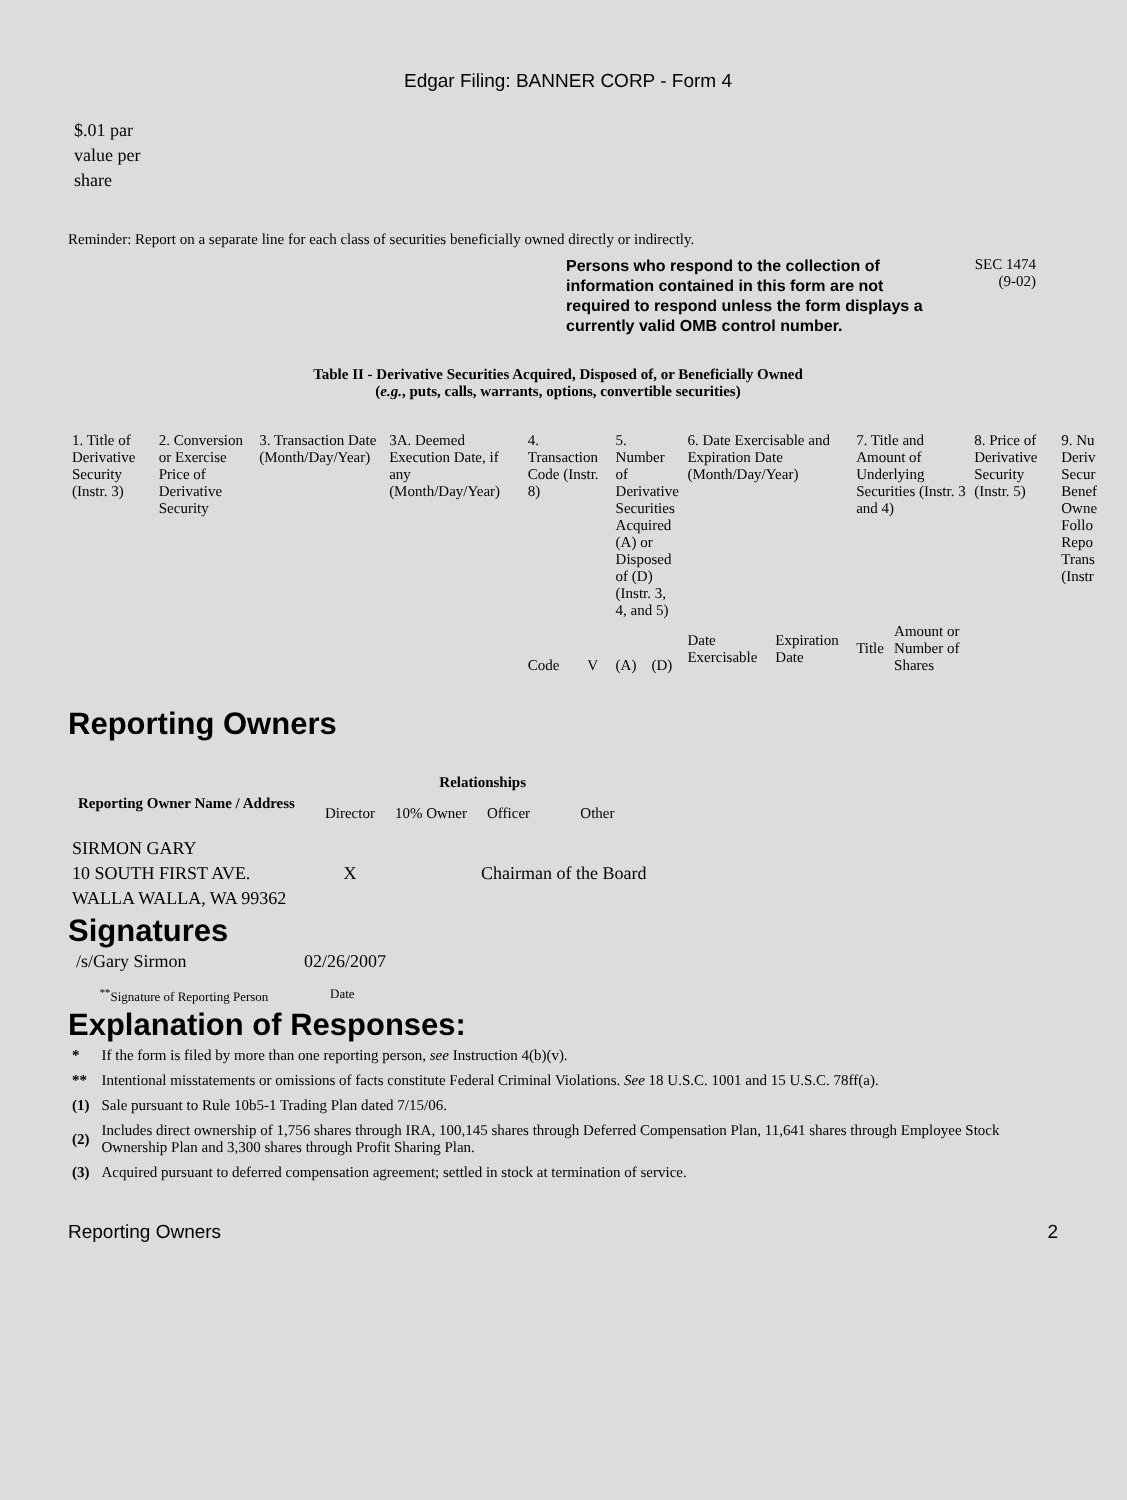Edgar Filing: BANNER CORP - Form 4
$.01 par
value per
share
Reminder: Report on a separate line for each class of securities beneficially owned directly or indirectly.
Persons who respond to the collection of information contained in this form are not required to respond unless the form displays a currently valid OMB control number.
SEC 1474
(9-02)
Table II - Derivative Securities Acquired, Disposed of, or Beneficially Owned
(e.g., puts, calls, warrants, options, convertible securities)
| 1. Title of Derivative Security (Instr. 3) | 2. Conversion or Exercise Price of Derivative Security | 3. Transaction Date (Month/Day/Year) | 3A. Deemed Execution Date, if any (Month/Day/Year) | 4. Transaction Code (Instr. 8) | | 5. Number of Derivative Securities Acquired (A) or Disposed of (D) (Instr. 3, 4, and 5) | | 6. Date Exercisable and Expiration Date (Month/Day/Year) | | 7. Title and Amount of Underlying Securities (Instr. 3 and 4) | | 8. Price of Derivative Security (Instr. 5) | 9. Nu Deriv Secur Benef Owne Follo Repo Trans (Instr |
| | | | | Code | V | (A) | (D) | Date Exercisable | Expiration Date | Title | Amount or Number of Shares | | |
Reporting Owners
| Reporting Owner Name / Address | Relationships | | | |
| --- | --- | --- | --- | --- |
| | Director | 10% Owner | Officer | Other |
| SIRMON GARY 10 SOUTH FIRST AVE. WALLA WALLA, WA 99362 | X | | Chairman of the Board | |
Signatures
| /s/Gary Sirmon | 02/26/2007 |
| <sup>**</sup> Signature of Reporting Person | Date |
Explanation of Responses:
| * | If the form is filed by more than one reporting person, see Instruction 4(b)(v). |
| ** | Intentional misstatements or omissions of facts constitute Federal Criminal Violations. See 18 U.S.C. 1001 and 15 U.S.C. 78ff(a). |
| (1) | Sale pursuant to Rule 10b5-1 Trading Plan dated 7/15/06. |
| (2) | Includes direct ownership of 1,756 shares through IRA, 100,145 shares through Deferred Compensation Plan, 11,641 shares through Employee Stock Ownership Plan and 3,300 shares through Profit Sharing Plan. |
| (3) | Acquired pursuant to deferred compensation agreement; settled in stock at termination of service. |
Reporting Owners 2